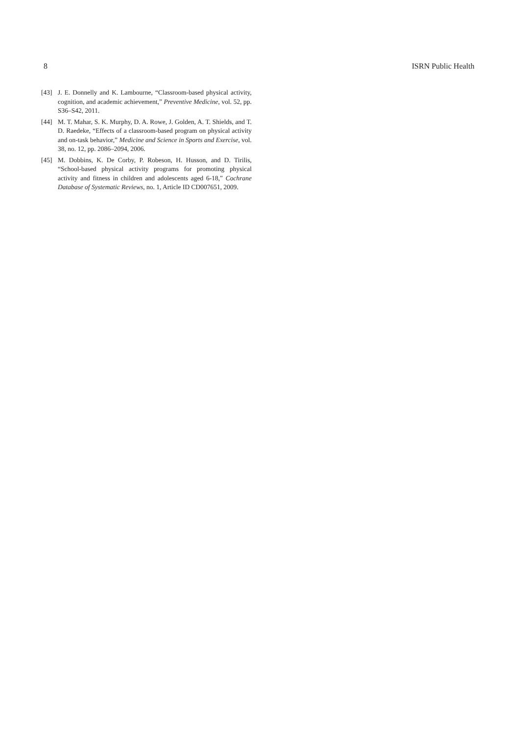8 ISRN Public Health
[43] J. E. Donnelly and K. Lambourne, “Classroom-based physical activity, cognition, and academic achievement,” Preventive Medicine, vol. 52, pp. S36–S42, 2011.
[44] M. T. Mahar, S. K. Murphy, D. A. Rowe, J. Golden, A. T. Shields, and T. D. Raedeke, “Effects of a classroom-based program on physical activity and on-task behavior,” Medicine and Science in Sports and Exercise, vol. 38, no. 12, pp. 2086–2094, 2006.
[45] M. Dobbins, K. De Corby, P. Robeson, H. Husson, and D. Tirilis, “School-based physical activity programs for promoting physical activity and fitness in children and adolescents aged 6-18,” Cochrane Database of Systematic Reviews, no. 1, Article ID CD007651, 2009.